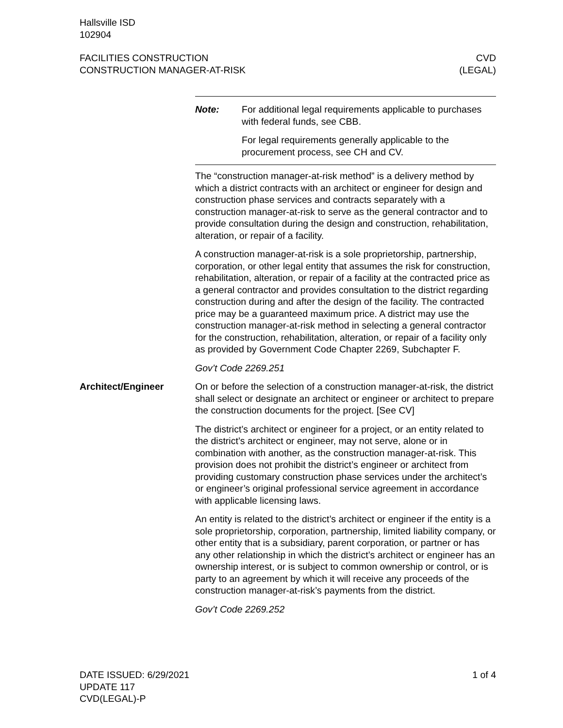Hallsville ISD
102904
FACILITIES CONSTRUCTION
CONSTRUCTION MANAGER-AT-RISK
CVD
(LEGAL)
Note: For additional legal requirements applicable to purchases with federal funds, see CBB.
For legal requirements generally applicable to the procurement process, see CH and CV.
The “construction manager-at-risk method” is a delivery method by which a district contracts with an architect or engineer for design and construction phase services and contracts separately with a construction manager-at-risk to serve as the general contractor and to provide consultation during the design and construction, rehabilitation, alteration, or repair of a facility.
A construction manager-at-risk is a sole proprietorship, partnership, corporation, or other legal entity that assumes the risk for construction, rehabilitation, alteration, or repair of a facility at the contracted price as a general contractor and provides consultation to the district regarding construction during and after the design of the facility. The contracted price may be a guaranteed maximum price. A district may use the construction manager-at-risk method in selecting a general contractor for the construction, rehabilitation, alteration, or repair of a facility only as provided by Government Code Chapter 2269, Subchapter F.
Gov’t Code 2269.251
Architect/Engineer On or before the selection of a construction manager-at-risk, the district shall select or designate an architect or engineer or architect to prepare the construction documents for the project. [See CV]
The district’s architect or engineer for a project, or an entity related to the district’s architect or engineer, may not serve, alone or in combination with another, as the construction manager-at-risk. This provision does not prohibit the district’s engineer or architect from providing customary construction phase services under the architect’s or engineer’s original professional service agreement in accordance with applicable licensing laws.
An entity is related to the district’s architect or engineer if the entity is a sole proprietorship, corporation, partnership, limited liability company, or other entity that is a subsidiary, parent corporation, or partner or has any other relationship in which the district’s architect or engineer has an ownership interest, or is subject to common ownership or control, or is party to an agreement by which it will receive any proceeds of the construction manager-at-risk’s payments from the district.
Gov’t Code 2269.252
DATE ISSUED: 6/29/2021
UPDATE 117
CVD(LEGAL)-P
1 of 4